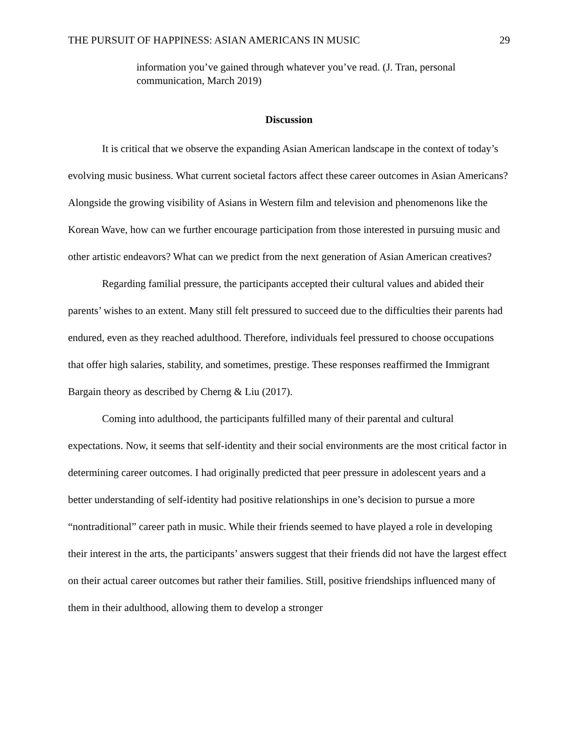THE PURSUIT OF HAPPINESS: ASIAN AMERICANS IN MUSIC 29
information you’ve gained through whatever you’ve read. (J. Tran, personal communication, March 2019)
Discussion
It is critical that we observe the expanding Asian American landscape in the context of today’s evolving music business. What current societal factors affect these career outcomes in Asian Americans? Alongside the growing visibility of Asians in Western film and television and phenomenons like the Korean Wave, how can we further encourage participation from those interested in pursuing music and other artistic endeavors? What can we predict from the next generation of Asian American creatives?
Regarding familial pressure, the participants accepted their cultural values and abided their parents’ wishes to an extent. Many still felt pressured to succeed due to the difficulties their parents had endured, even as they reached adulthood. Therefore, individuals feel pressured to choose occupations that offer high salaries, stability, and sometimes, prestige. These responses reaffirmed the Immigrant Bargain theory as described by Cherng & Liu (2017).
Coming into adulthood, the participants fulfilled many of their parental and cultural expectations. Now, it seems that self-identity and their social environments are the most critical factor in determining career outcomes. I had originally predicted that peer pressure in adolescent years and a better understanding of self-identity had positive relationships in one’s decision to pursue a more “nontraditional” career path in music. While their friends seemed to have played a role in developing their interest in the arts, the participants’ answers suggest that their friends did not have the largest effect on their actual career outcomes but rather their families. Still, positive friendships influenced many of them in their adulthood, allowing them to develop a stronger